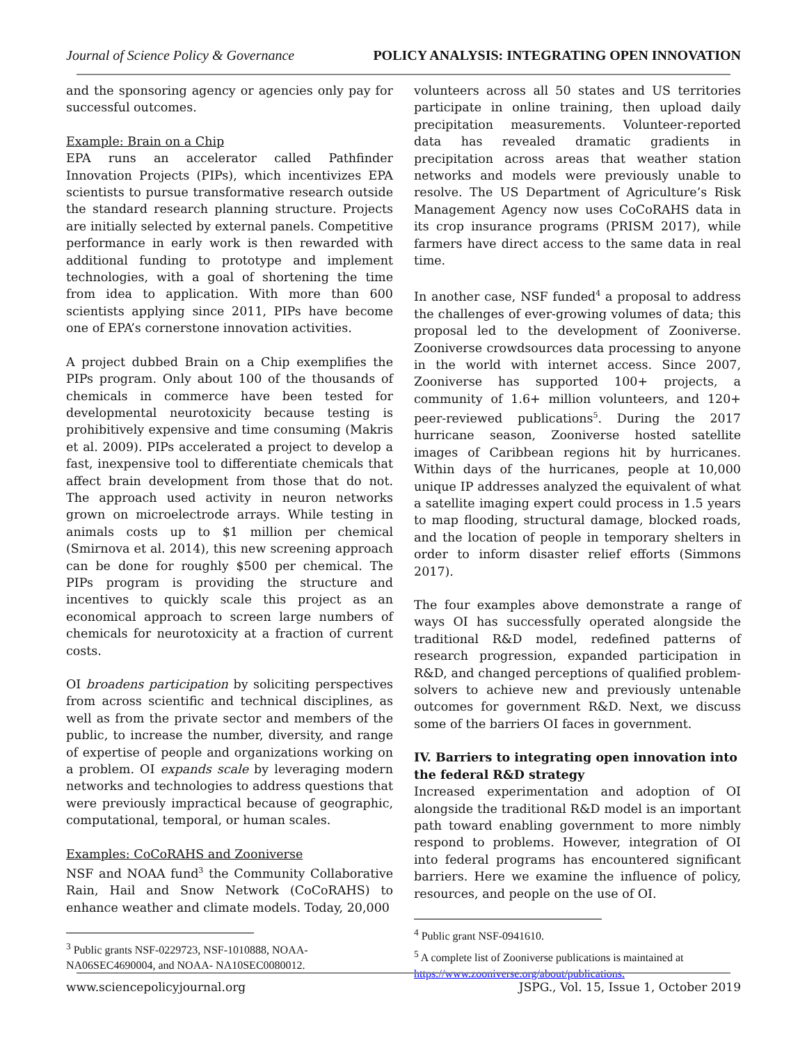Journal of Science Policy & Governance POLICY ANALYSIS: INTEGRATING OPEN INNOVATION
and the sponsoring agency or agencies only pay for successful outcomes.
Example: Brain on a Chip
EPA runs an accelerator called Pathfinder Innovation Projects (PIPs), which incentivizes EPA scientists to pursue transformative research outside the standard research planning structure. Projects are initially selected by external panels. Competitive performance in early work is then rewarded with additional funding to prototype and implement technologies, with a goal of shortening the time from idea to application. With more than 600 scientists applying since 2011, PIPs have become one of EPA’s cornerstone innovation activities.
A project dubbed Brain on a Chip exemplifies the PIPs program. Only about 100 of the thousands of chemicals in commerce have been tested for developmental neurotoxicity because testing is prohibitively expensive and time consuming (Makris et al. 2009). PIPs accelerated a project to develop a fast, inexpensive tool to differentiate chemicals that affect brain development from those that do not. The approach used activity in neuron networks grown on microelectrode arrays. While testing in animals costs up to $1 million per chemical (Smirnova et al. 2014), this new screening approach can be done for roughly $500 per chemical. The PIPs program is providing the structure and incentives to quickly scale this project as an economical approach to screen large numbers of chemicals for neurotoxicity at a fraction of current costs.
OI broadens participation by soliciting perspectives from across scientific and technical disciplines, as well as from the private sector and members of the public, to increase the number, diversity, and range of expertise of people and organizations working on a problem. OI expands scale by leveraging modern networks and technologies to address questions that were previously impractical because of geographic, computational, temporal, or human scales.
Examples: CoCoRAHS and Zooniverse
NSF and NOAA fund<sup>3</sup> the Community Collaborative Rain, Hail and Snow Network (CoCoRAHS) to enhance weather and climate models. Today, 20,000
<sup>3</sup> Public grants NSF-0229723, NSF-1010888, NOAA-NA06SEC4690004, and NOAA- NA10SEC0080012.
volunteers across all 50 states and US territories participate in online training, then upload daily precipitation measurements. Volunteer-reported data has revealed dramatic gradients in precipitation across areas that weather station networks and models were previously unable to resolve. The US Department of Agriculture’s Risk Management Agency now uses CoCoRAHS data in its crop insurance programs (PRISM 2017), while farmers have direct access to the same data in real time.
In another case, NSF funded<sup>4</sup> a proposal to address the challenges of ever-growing volumes of data; this proposal led to the development of Zooniverse. Zooniverse crowdsources data processing to anyone in the world with internet access. Since 2007, Zooniverse has supported 100+ projects, a community of 1.6+ million volunteers, and 120+ peer-reviewed publications<sup>5</sup>. During the 2017 hurricane season, Zooniverse hosted satellite images of Caribbean regions hit by hurricanes. Within days of the hurricanes, people at 10,000 unique IP addresses analyzed the equivalent of what a satellite imaging expert could process in 1.5 years to map flooding, structural damage, blocked roads, and the location of people in temporary shelters in order to inform disaster relief efforts (Simmons 2017).
The four examples above demonstrate a range of ways OI has successfully operated alongside the traditional R&D model, redefined patterns of research progression, expanded participation in R&D, and changed perceptions of qualified problem-solvers to achieve new and previously untenable outcomes for government R&D. Next, we discuss some of the barriers OI faces in government.
IV. Barriers to integrating open innovation into the federal R&D strategy
Increased experimentation and adoption of OI alongside the traditional R&D model is an important path toward enabling government to more nimbly respond to problems. However, integration of OI into federal programs has encountered significant barriers. Here we examine the influence of policy, resources, and people on the use of OI.
<sup>4</sup> Public grant NSF-0941610.
<sup>5</sup> A complete list of Zooniverse publications is maintained at https://www.zooniverse.org/about/publications.
www.sciencepolicyjournal.org JSPG., Vol. 15, Issue 1, October 2019